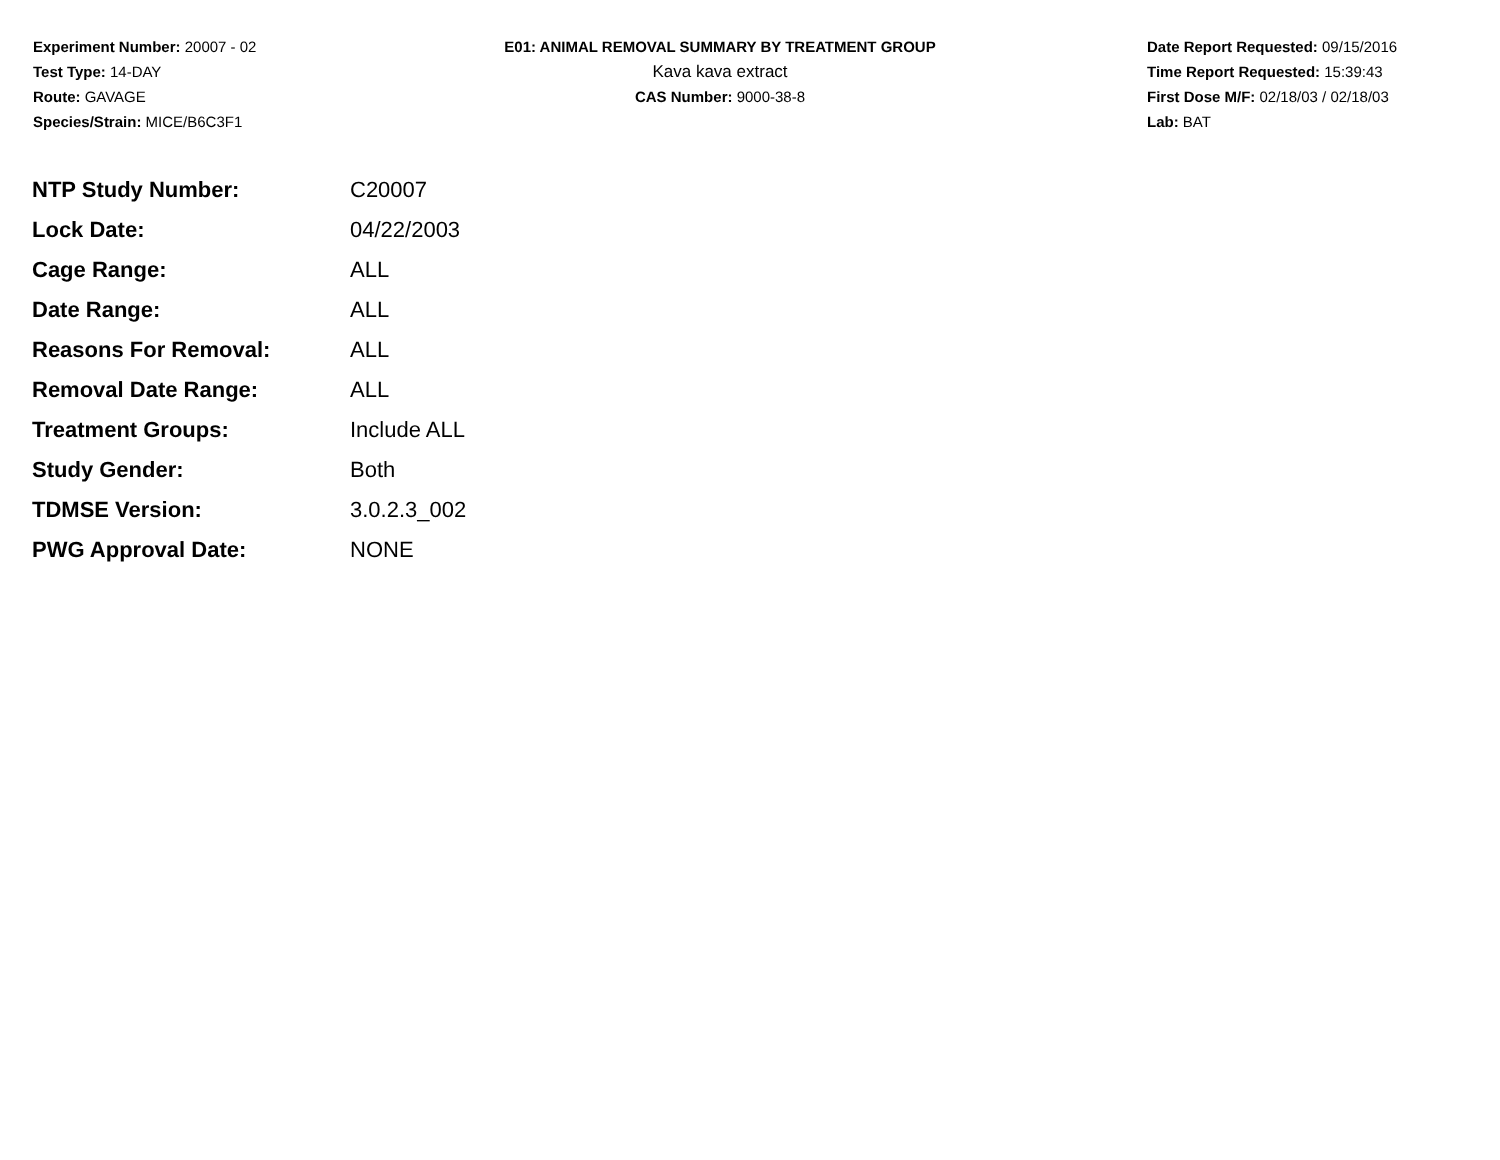Experiment Number: 20007 - 02
Test Type: 14-DAY
Route: GAVAGE
Species/Strain: MICE/B6C3F1
E01: ANIMAL REMOVAL SUMMARY BY TREATMENT GROUP
Kava kava extract
CAS Number: 9000-38-8
Date Report Requested: 09/15/2016
Time Report Requested: 15:39:43
First Dose M/F: 02/18/03 / 02/18/03
Lab: BAT
| NTP Study Number: | C20007 |
| Lock Date: | 04/22/2003 |
| Cage Range: | ALL |
| Date Range: | ALL |
| Reasons For Removal: | ALL |
| Removal Date Range: | ALL |
| Treatment Groups: | Include ALL |
| Study Gender: | Both |
| TDMSE Version: | 3.0.2.3_002 |
| PWG Approval Date: | NONE |